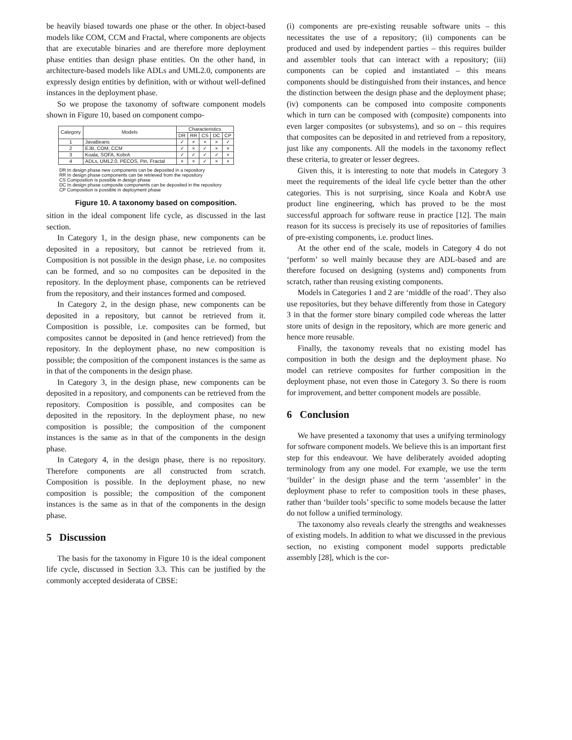be heavily biased towards one phase or the other. In object-based models like COM, CCM and Fractal, where components are objects that are executable binaries and are therefore more deployment phase entities than design phase entities. On the other hand, in architecture-based models like ADLs and UML2.0, components are expressly design entities by definition, with or without well-defined instances in the deployment phase.
So we propose the taxonomy of software component models shown in Figure 10, based on component compo-
| Category | Models | Characteristics | | | | |
| --- | --- | --- | --- | --- | --- | --- |
| | | DR | RR | CS | DC | CP |
| 1 | JavaBeans | ✓ | × | × | × | ✓ |
| 2 | EJB, COM, CCM | ✓ | × | ✓ | × | × |
| 3 | Koala, SOFA, KobrA | ✓ | ✓ | ✓ | ✓ | × |
| 4 | ADLs, UML2.0, PECOS, Pin, Fractal | × | × | ✓ | × | × |
DR In design phase new components can be deposited in a repository
RR In design phase components can be retrieved from the repository
CS Composition is possible in design phase
DC In design phase composite components can be deposited in the repository
CP Composition is possible in deployment phase
Figure 10. A taxonomy based on composition.
sition in the ideal component life cycle, as discussed in the last section.
In Category 1, in the design phase, new components can be deposited in a repository, but cannot be retrieved from it. Composition is not possible in the design phase, i.e. no composites can be formed, and so no composites can be deposited in the repository. In the deployment phase, components can be retrieved from the repository, and their instances formed and composed.
In Category 2, in the design phase, new components can be deposited in a repository, but cannot be retrieved from it. Composition is possible, i.e. composites can be formed, but composites cannot be deposited in (and hence retrieved) from the repository. In the deployment phase, no new composition is possible; the composition of the component instances is the same as in that of the components in the design phase.
In Category 3, in the design phase, new components can be deposited in a repository, and components can be retrieved from the repository. Composition is possible, and composites can be deposited in the repository. In the deployment phase, no new composition is possible; the composition of the component instances is the same as in that of the components in the design phase.
In Category 4, in the design phase, there is no repository. Therefore components are all constructed from scratch. Composition is possible. In the deployment phase, no new composition is possible; the composition of the component instances is the same as in that of the components in the design phase.
5 Discussion
The basis for the taxonomy in Figure 10 is the ideal component life cycle, discussed in Section 3.3. This can be justified by the commonly accepted desiderata of CBSE:
(i) components are pre-existing reusable software units – this necessitates the use of a repository; (ii) components can be produced and used by independent parties – this requires builder and assembler tools that can interact with a repository; (iii) components can be copied and instantiated – this means components should be distinguished from their instances, and hence the distinction between the design phase and the deployment phase; (iv) components can be composed into composite components which in turn can be composed with (composite) components into even larger composites (or subsystems), and so on – this requires that composites can be deposited in and retrieved from a repository, just like any components. All the models in the taxonomy reflect these criteria, to greater or lesser degrees.
Given this, it is interesting to note that models in Category 3 meet the requirements of the ideal life cycle better than the other categories. This is not surprising, since Koala and KobrA use product line engineering, which has proved to be the most successful approach for software reuse in practice [12]. The main reason for its success is precisely its use of repositories of families of pre-existing components, i.e. product lines.
At the other end of the scale, models in Category 4 do not ‘perform’ so well mainly because they are ADL-based and are therefore focused on designing (systems and) components from scratch, rather than reusing existing components.
Models in Categories 1 and 2 are ‘middle of the road’. They also use repositories, but they behave differently from those in Category 3 in that the former store binary compiled code whereas the latter store units of design in the repository, which are more generic and hence more reusable.
Finally, the taxonomy reveals that no existing model has composition in both the design and the deployment phase. No model can retrieve composites for further composition in the deployment phase, not even those in Category 3. So there is room for improvement, and better component models are possible.
6 Conclusion
We have presented a taxonomy that uses a unifying terminology for software component models. We believe this is an important first step for this endeavour. We have deliberately avoided adopting terminology from any one model. For example, we use the term ‘builder’ in the design phase and the term ‘assembler’ in the deployment phase to refer to composition tools in these phases, rather than ‘builder tools’ specific to some models because the latter do not follow a unified terminology.
The taxonomy also reveals clearly the strengths and weaknesses of existing models. In addition to what we discussed in the previous section, no existing component model supports predictable assembly [28], which is the cor-